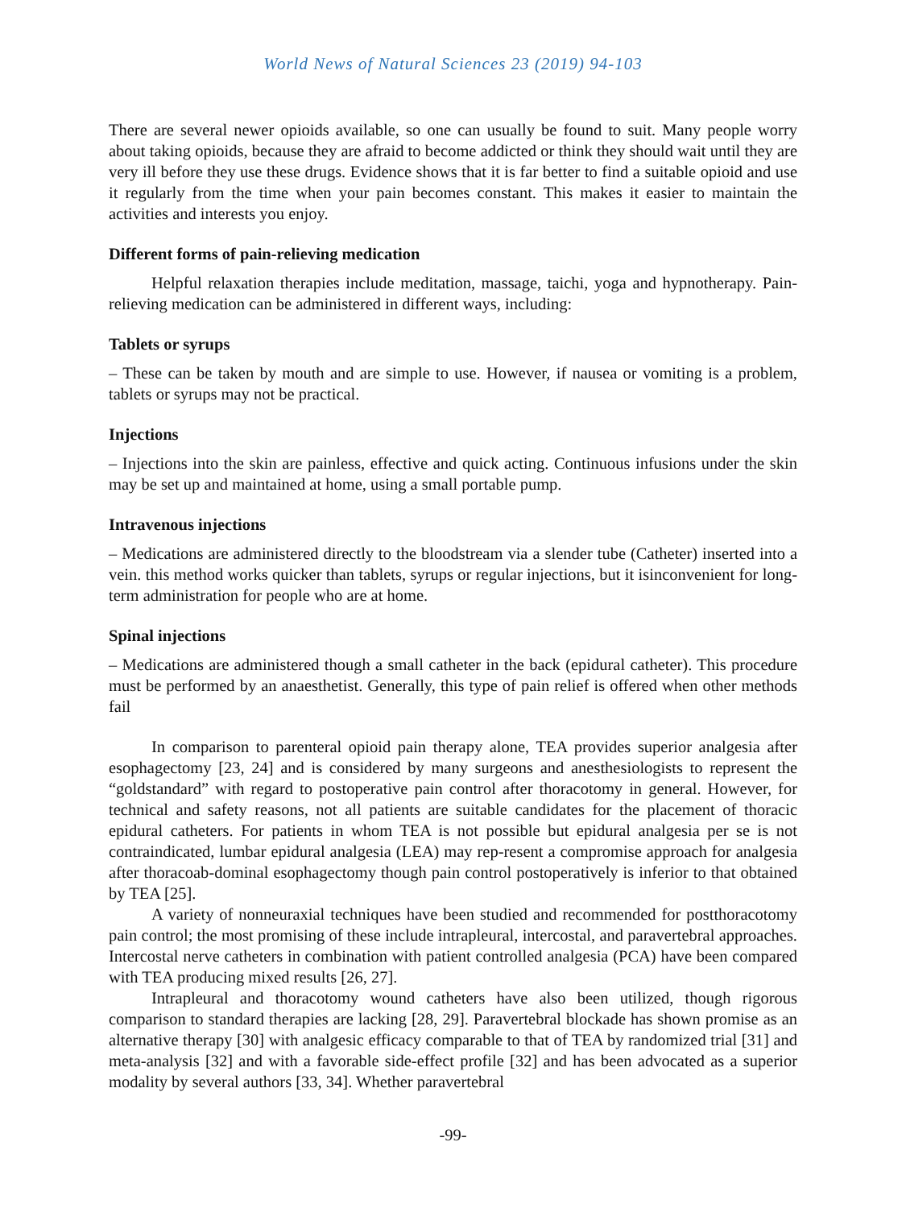World News of Natural Sciences 23 (2019) 94-103
There are several newer opioids available, so one can usually be found to suit. Many people worry about taking opioids, because they are afraid to become addicted or think they should wait until they are very ill before they use these drugs. Evidence shows that it is far better to find a suitable opioid and use it regularly from the time when your pain becomes constant. This makes it easier to maintain the activities and interests you enjoy.
Different forms of pain-relieving medication
Helpful relaxation therapies include meditation, massage, taichi, yoga and hypnotherapy. Pain-relieving medication can be administered in different ways, including:
Tablets or syrups
– These can be taken by mouth and are simple to use. However, if nausea or vomiting is a problem, tablets or syrups may not be practical.
Injections
– Injections into the skin are painless, effective and quick acting. Continuous infusions under the skin may be set up and maintained at home, using a small portable pump.
Intravenous injections
– Medications are administered directly to the bloodstream via a slender tube (Catheter) inserted into a vein. this method works quicker than tablets, syrups or regular injections, but it isinconvenient for long-term administration for people who are at home.
Spinal injections
– Medications are administered though a small catheter in the back (epidural catheter). This procedure must be performed by an anaesthetist. Generally, this type of pain relief is offered when other methods fail
In comparison to parenteral opioid pain therapy alone, TEA provides superior analgesia after esophagectomy [23, 24] and is considered by many surgeons and anesthesiologists to represent the “goldstandard” with regard to postoperative pain control after thoracotomy in general. However, for technical and safety reasons, not all patients are suitable candidates for the placement of thoracic epidural catheters. For patients in whom TEA is not possible but epidural analgesia per se is not contraindicated, lumbar epidural analgesia (LEA) may rep-resent a compromise approach for analgesia after thoracoab-dominal esophagectomy though pain control postoperatively is inferior to that obtained by TEA [25].
A variety of nonneuraxial techniques have been studied and recommended for postthoracotomy pain control; the most promising of these include intrapleural, intercostal, and paravertebral approaches. Intercostal nerve catheters in combination with patient controlled analgesia (PCA) have been compared with TEA producing mixed results [26, 27].
Intrapleural and thoracotomy wound catheters have also been utilized, though rigorous comparison to standard therapies are lacking [28, 29]. Paravertebral blockade has shown promise as an alternative therapy [30] with analgesic efficacy comparable to that of TEA by randomized trial [31] and meta-analysis [32] and with a favorable side-effect profile [32] and has been advocated as a superior modality by several authors [33, 34]. Whether paravertebral
-99-